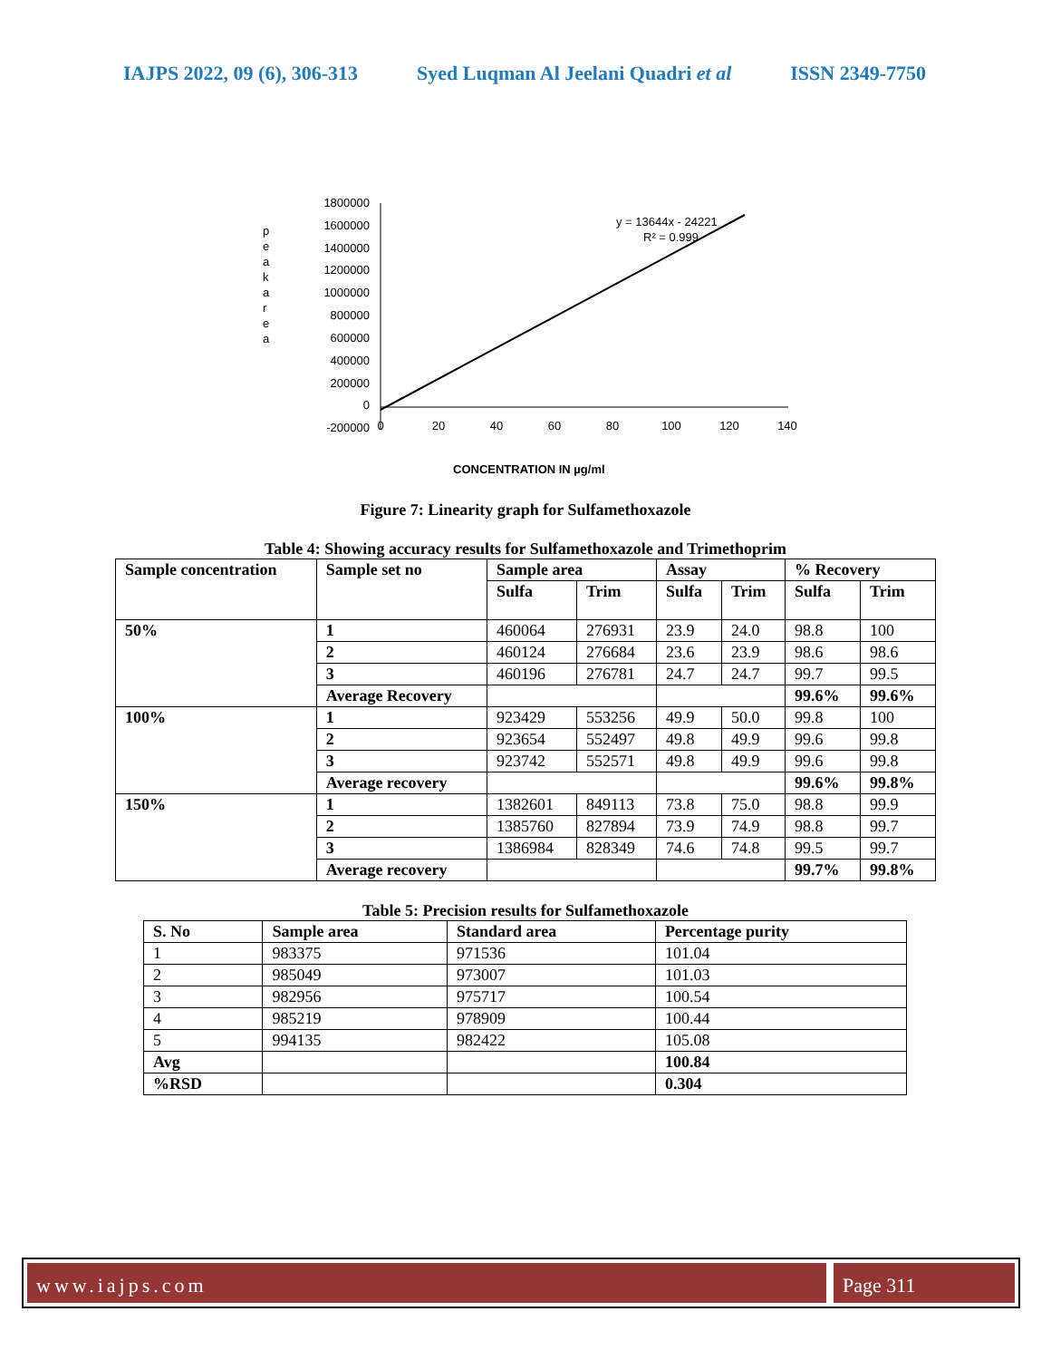IAJPS 2022, 09 (6), 306-313 Syed Luqman Al Jeelani Quadri et al ISSN 2349-7750
p
e
a
k
a
r
e
a
1800000
1600000
1400000
1200000
1000000
800000
600000
400000
200000
0
-200000
0
20
40
60
80
100
120
140
y = 13644x - 24221
R² = 0.999
CONCENTRATION IN µg/ml
Figure 7: Linearity graph for Sulfamethoxazole
Table 4: Showing accuracy results for Sulfamethoxazole and Trimethoprim
| Sample concentration | Sample set no | Sample area | | Assay | | % Recovery | |
| --- | --- | --- | --- | --- | --- | --- | --- |
| | | Sulfa | Trim | Sulfa | Trim | Sulfa | Trim |
| 50% | 1 | 460064 | 276931 | 23.9 | 24.0 | 98.8 | 100 |
| | 2 | 460124 | 276684 | 23.6 | 23.9 | 98.6 | 98.6 |
| | 3 | 460196 | 276781 | 24.7 | 24.7 | 99.7 | 99.5 |
| | Average Recovery | | | | | 99.6% | 99.6% |
| 100% | 1 | 923429 | 553256 | 49.9 | 50.0 | 99.8 | 100 |
| | 2 | 923654 | 552497 | 49.8 | 49.9 | 99.6 | 99.8 |
| | 3 | 923742 | 552571 | 49.8 | 49.9 | 99.6 | 99.8 |
| | Average recovery | | | | | 99.6% | 99.8% |
| 150% | 1 | 1382601 | 849113 | 73.8 | 75.0 | 98.8 | 99.9 |
| | 2 | 1385760 | 827894 | 73.9 | 74.9 | 98.8 | 99.7 |
| | 3 | 1386984 | 828349 | 74.6 | 74.8 | 99.5 | 99.7 |
| | Average recovery | | | | | 99.7% | 99.8% |
Table 5: Precision results for Sulfamethoxazole
| S. No | Sample area | Standard area | Percentage purity |
| --- | --- | --- | --- |
| 1 | 983375 | 971536 | 101.04 |
| 2 | 985049 | 973007 | 101.03 |
| 3 | 982956 | 975717 | 100.54 |
| 4 | 985219 | 978909 | 100.44 |
| 5 | 994135 | 982422 | 105.08 |
| Avg | | | 100.84 |
| %RSD | | | 0.304 |
www.iajps.com Page 311